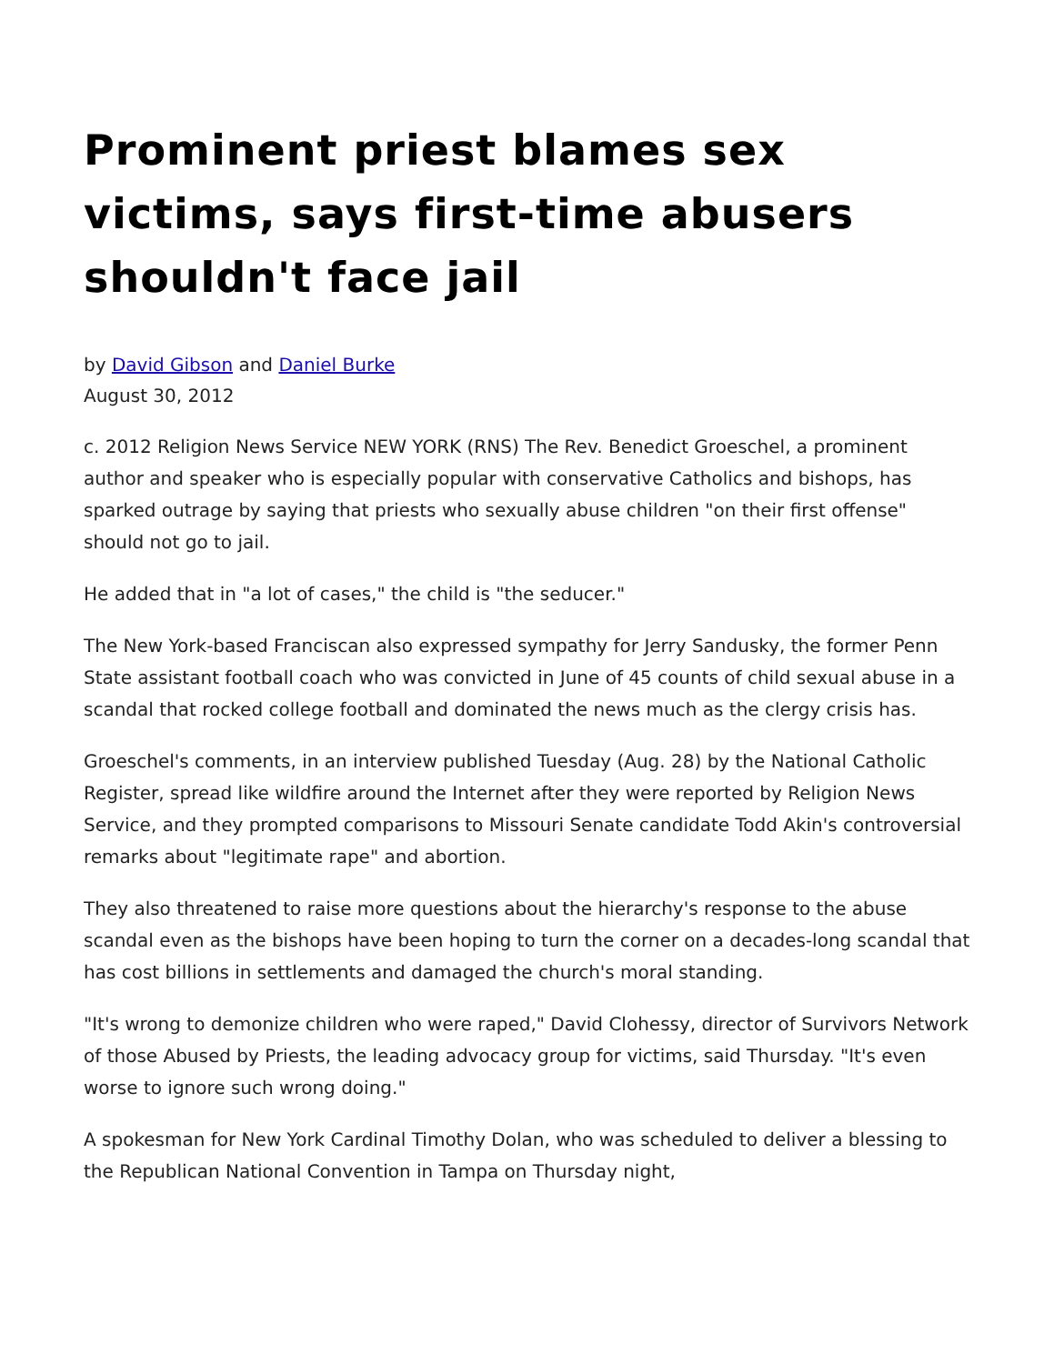Prominent priest blames sex victims, says first-time abusers shouldn't face jail
by David Gibson and Daniel Burke
August 30, 2012
c. 2012 Religion News Service NEW YORK (RNS) The Rev. Benedict Groeschel, a prominent author and speaker who is especially popular with conservative Catholics and bishops, has sparked outrage by saying that priests who sexually abuse children "on their first offense" should not go to jail.
He added that in "a lot of cases," the child is "the seducer."
The New York-based Franciscan also expressed sympathy for Jerry Sandusky, the former Penn State assistant football coach who was convicted in June of 45 counts of child sexual abuse in a scandal that rocked college football and dominated the news much as the clergy crisis has.
Groeschel's comments, in an interview published Tuesday (Aug. 28) by the National Catholic Register, spread like wildfire around the Internet after they were reported by Religion News Service, and they prompted comparisons to Missouri Senate candidate Todd Akin's controversial remarks about "legitimate rape" and abortion.
They also threatened to raise more questions about the hierarchy's response to the abuse scandal even as the bishops have been hoping to turn the corner on a decades-long scandal that has cost billions in settlements and damaged the church's moral standing.
"It's wrong to demonize children who were raped," David Clohessy, director of Survivors Network of those Abused by Priests, the leading advocacy group for victims, said Thursday. "It's even worse to ignore such wrong doing."
A spokesman for New York Cardinal Timothy Dolan, who was scheduled to deliver a blessing to the Republican National Convention in Tampa on Thursday night,